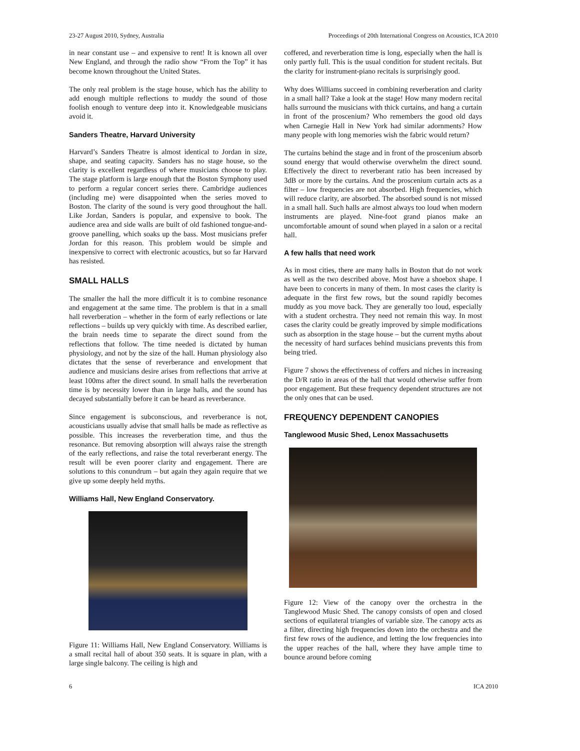23-27 August 2010, Sydney, Australia Proceedings of 20th International Congress on Acoustics, ICA 2010
in near constant use – and expensive to rent! It is known all over New England, and through the radio show “From the Top” it has become known throughout the United States.
The only real problem is the stage house, which has the ability to add enough multiple reflections to muddy the sound of those foolish enough to venture deep into it. Knowledgeable musicians avoid it.
Sanders Theatre, Harvard University
Harvard’s Sanders Theatre is almost identical to Jordan in size, shape, and seating capacity. Sanders has no stage house, so the clarity is excellent regardless of where musicians choose to play. The stage platform is large enough that the Boston Symphony used to perform a regular concert series there. Cambridge audiences (including me) were disappointed when the series moved to Boston. The clarity of the sound is very good throughout the hall. Like Jordan, Sanders is popular, and expensive to book. The audience area and side walls are built of old fashioned tongue-and-groove panelling, which soaks up the bass. Most musicians prefer Jordan for this reason. This problem would be simple and inexpensive to correct with electronic acoustics, but so far Harvard has resisted.
SMALL HALLS
The smaller the hall the more difficult it is to combine resonance and engagement at the same time. The problem is that in a small hall reverberation – whether in the form of early reflections or late reflections – builds up very quickly with time. As described earlier, the brain needs time to separate the direct sound from the reflections that follow. The time needed is dictated by human physiology, and not by the size of the hall. Human physiology also dictates that the sense of reverberance and envelopment that audience and musicians desire arises from reflections that arrive at least 100ms after the direct sound. In small halls the reverberation time is by necessity lower than in large halls, and the sound has decayed substantially before it can be heard as reverberance.
Since engagement is subconscious, and reverberance is not, acousticians usually advise that small halls be made as reflective as possible. This increases the reverberation time, and thus the resonance. But removing absorption will always raise the strength of the early reflections, and raise the total reverberant energy. The result will be even poorer clarity and engagement. There are solutions to this conundrum – but again they again require that we give up some deeply held myths.
Williams Hall, New England Conservatory.
Figure 11: Williams Hall, New England Conservatory. Williams is a small recital hall of about 350 seats. It is square in plan, with a large single balcony. The ceiling is high and
coffered, and reverberation time is long, especially when the hall is only partly full. This is the usual condition for student recitals. But the clarity for instrument-piano recitals is surprisingly good.
Why does Williams succeed in combining reverberation and clarity in a small hall? Take a look at the stage! How many modern recital halls surround the musicians with thick curtains, and hang a curtain in front of the proscenium? Who remembers the good old days when Carnegie Hall in New York had similar adornments? How many people with long memories wish the fabric would return?
The curtains behind the stage and in front of the proscenium absorb sound energy that would otherwise overwhelm the direct sound. Effectively the direct to reverberant ratio has been increased by 3dB or more by the curtains. And the proscenium curtain acts as a filter – low frequencies are not absorbed. High frequencies, which will reduce clarity, are absorbed. The absorbed sound is not missed in a small hall. Such halls are almost always too loud when modern instruments are played. Nine-foot grand pianos make an uncomfortable amount of sound when played in a salon or a recital hall.
A few halls that need work
As in most cities, there are many halls in Boston that do not work as well as the two described above. Most have a shoebox shape. I have been to concerts in many of them. In most cases the clarity is adequate in the first few rows, but the sound rapidly becomes muddy as you move back. They are generally too loud, especially with a student orchestra. They need not remain this way. In most cases the clarity could be greatly improved by simple modifications such as absorption in the stage house – but the current myths about the necessity of hard surfaces behind musicians prevents this from being tried.
Figure 7 shows the effectiveness of coffers and niches in increasing the D/R ratio in areas of the hall that would otherwise suffer from poor engagement. But these frequency dependent structures are not the only ones that can be used.
FREQUENCY DEPENDENT CANOPIES
Tanglewood Music Shed, Lenox Massachusetts
Figure 12: View of the canopy over the orchestra in the Tanglewood Music Shed. The canopy consists of open and closed sections of equilateral triangles of variable size. The canopy acts as a filter, directing high frequencies down into the orchestra and the first few rows of the audience, and letting the low frequencies into the upper reaches of the hall, where they have ample time to bounce around before coming
6 ICA 2010